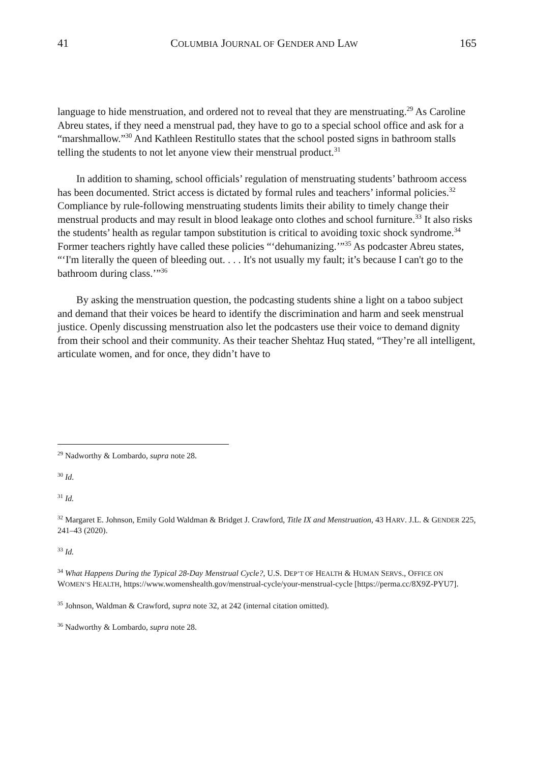41 COLUMBIA JOURNAL OF GENDER AND LAW 165
language to hide menstruation, and ordered not to reveal that they are menstruating.<sup>29</sup> As Caroline Abreu states, if they need a menstrual pad, they have to go to a special school office and ask for a “marshmallow.”<sup>30</sup> And Kathleen Restitullo states that the school posted signs in bathroom stalls telling the students to not let anyone view their menstrual product.<sup>31</sup>
In addition to shaming, school officials’ regulation of menstruating students’ bathroom access has been documented. Strict access is dictated by formal rules and teachers’ informal policies.<sup>32</sup> Compliance by rule-following menstruating students limits their ability to timely change their menstrual products and may result in blood leakage onto clothes and school furniture.<sup>33</sup> It also risks the students’ health as regular tampon substitution is critical to avoiding toxic shock syndrome.<sup>34</sup> Former teachers rightly have called these policies “‘dehumanizing.’”<sup>35</sup> As podcaster Abreu states, “‘I'm literally the queen of bleeding out. . . . It's not usually my fault; it’s because I can't go to the bathroom during class.’”<sup>36</sup>
By asking the menstruation question, the podcasting students shine a light on a taboo subject and demand that their voices be heard to identify the discrimination and harm and seek menstrual justice. Openly discussing menstruation also let the podcasters use their voice to demand dignity from their school and their community. As their teacher Shehtaz Huq stated, “They’re all intelligent, articulate women, and for once, they didn’t have to
<sup>29</sup> Nadworthy & Lombardo, supra note 28.
<sup>30</sup> Id.
<sup>31</sup> Id.
<sup>32</sup> Margaret E. Johnson, Emily Gold Waldman & Bridget J. Crawford, Title IX and Menstruation, 43 HARV. J.L. & GENDER 225, 241–43 (2020).
<sup>33</sup> Id.
<sup>34</sup> What Happens During the Typical 28-Day Menstrual Cycle?, U.S. DEP’T OF HEALTH & HUMAN SERVS., OFFICE ON WOMEN’S HEALTH, https://www.womenshealth.gov/menstrual-cycle/your-menstrual-cycle [https://perma.cc/8X9Z-PYU7].
<sup>35</sup> Johnson, Waldman & Crawford, supra note 32, at 242 (internal citation omitted).
<sup>36</sup> Nadworthy & Lombardo, supra note 28.